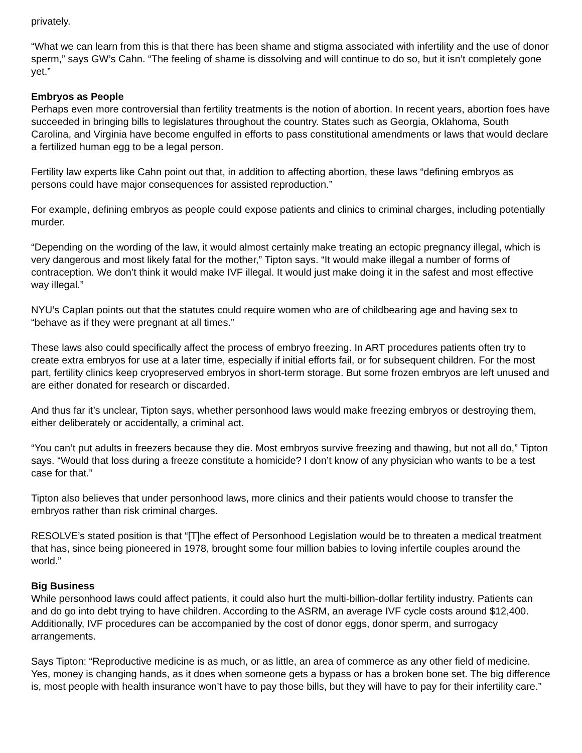privately.
“What we can learn from this is that there has been shame and stigma associated with infertility and the use of donor sperm,” says GW’s Cahn. “The feeling of shame is dissolving and will continue to do so, but it isn’t completely gone yet.”
Embryos as People
Perhaps even more controversial than fertility treatments is the notion of abortion. In recent years, abortion foes have succeeded in bringing bills to legislatures throughout the country. States such as Georgia, Oklahoma, South Carolina, and Virginia have become engulfed in efforts to pass constitutional amendments or laws that would declare a fertilized human egg to be a legal person.
Fertility law experts like Cahn point out that, in addition to affecting abortion, these laws “defining embryos as persons could have major consequences for assisted reproduction.”
For example, defining embryos as people could expose patients and clinics to criminal charges, including potentially murder.
“Depending on the wording of the law, it would almost certainly make treating an ectopic pregnancy illegal, which is very dangerous and most likely fatal for the mother,” Tipton says. “It would make illegal a number of forms of contraception. We don’t think it would make IVF illegal. It would just make doing it in the safest and most effective way illegal.”
NYU’s Caplan points out that the statutes could require women who are of childbearing age and having sex to “behave as if they were pregnant at all times.”
These laws also could specifically affect the process of embryo freezing. In ART procedures patients often try to create extra embryos for use at a later time, especially if initial efforts fail, or for subsequent children. For the most part, fertility clinics keep cryopreserved embryos in short-term storage. But some frozen embryos are left unused and are either donated for research or discarded.
And thus far it’s unclear, Tipton says, whether personhood laws would make freezing embryos or destroying them, either deliberately or accidentally, a criminal act.
“You can’t put adults in freezers because they die. Most embryos survive freezing and thawing, but not all do,” Tipton says. “Would that loss during a freeze constitute a homicide? I don’t know of any physician who wants to be a test case for that.”
Tipton also believes that under personhood laws, more clinics and their patients would choose to transfer the embryos rather than risk criminal charges.
RESOLVE’s stated position is that “[T]he effect of Personhood Legislation would be to threaten a medical treatment that has, since being pioneered in 1978, brought some four million babies to loving infertile couples around the world.”
Big Business
While personhood laws could affect patients, it could also hurt the multi-billion-dollar fertility industry. Patients can and do go into debt trying to have children. According to the ASRM, an average IVF cycle costs around $12,400. Additionally, IVF procedures can be accompanied by the cost of donor eggs, donor sperm, and surrogacy arrangements.
Says Tipton: “Reproductive medicine is as much, or as little, an area of commerce as any other field of medicine. Yes, money is changing hands, as it does when someone gets a bypass or has a broken bone set. The big difference is, most people with health insurance won’t have to pay those bills, but they will have to pay for their infertility care.”